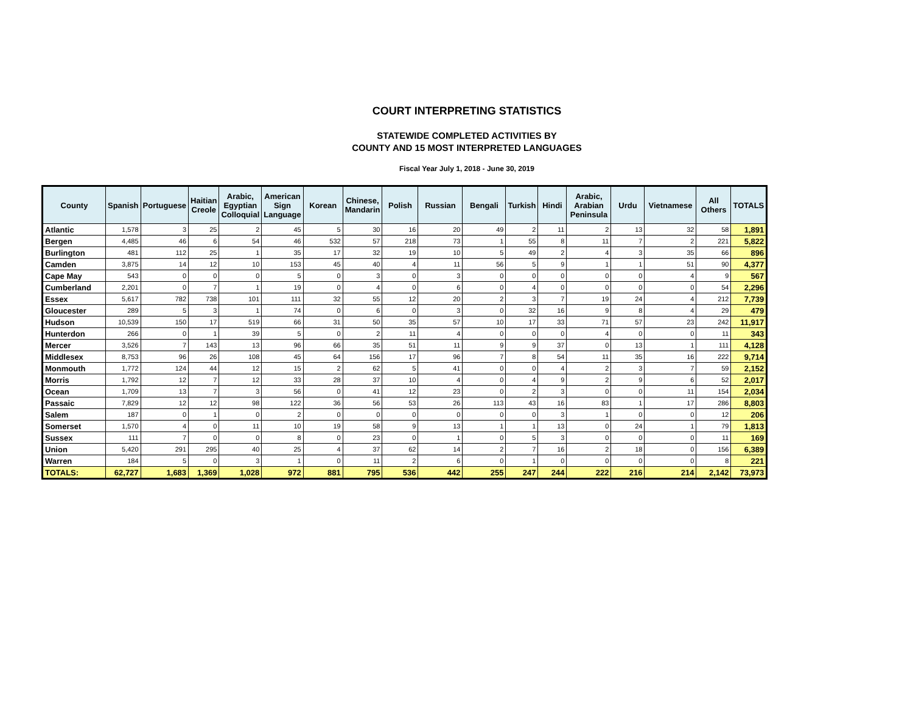COURT INTERPRETING STATISTICS
STATEWIDE COMPLETED ACTIVITIES BY
COUNTY AND 15 MOST INTERPRETED LANGUAGES
Fiscal Year July 1, 2018 - June 30, 2019
| County | Spanish | Portuguese | Haitian Creole | Arabic, Egyptian Colloquial | American Sign Language | Korean | Chinese, Mandarin | Polish | Russian | Bengali | Turkish | Hindi | Arabic, Arabian Peninsula | Urdu | Vietnamese | All Others | TOTALS |
| --- | --- | --- | --- | --- | --- | --- | --- | --- | --- | --- | --- | --- | --- | --- | --- | --- | --- |
| Atlantic | 1,578 | 3 | 25 | 2 | 45 | 5 | 30 | 16 | 20 | 49 | 2 | 11 | 2 | 13 | 32 | 58 | 1,891 |
| Bergen | 4,485 | 46 | 6 | 54 | 46 | 532 | 57 | 218 | 73 | 1 | 55 | 8 | 11 | 7 | 2 | 221 | 5,822 |
| Burlington | 481 | 112 | 25 | 1 | 35 | 17 | 32 | 19 | 10 | 5 | 49 | 2 | 4 | 3 | 35 | 66 | 896 |
| Camden | 3,875 | 14 | 12 | 10 | 153 | 45 | 40 | 4 | 11 | 56 | 5 | 9 | 1 | 1 | 51 | 90 | 4,377 |
| Cape May | 543 | 0 | 0 | 0 | 5 | 0 | 3 | 0 | 3 | 0 | 0 | 0 | 0 | 0 | 4 | 9 | 567 |
| Cumberland | 2,201 | 0 | 7 | 1 | 19 | 0 | 4 | 0 | 6 | 0 | 4 | 0 | 0 | 0 | 0 | 54 | 2,296 |
| Essex | 5,617 | 782 | 738 | 101 | 111 | 32 | 55 | 12 | 20 | 2 | 3 | 7 | 19 | 24 | 4 | 212 | 7,739 |
| Gloucester | 289 | 5 | 3 | 1 | 74 | 0 | 6 | 0 | 3 | 0 | 32 | 16 | 9 | 8 | 4 | 29 | 479 |
| Hudson | 10,539 | 150 | 17 | 519 | 66 | 31 | 50 | 35 | 57 | 10 | 17 | 33 | 71 | 57 | 23 | 242 | 11,917 |
| Hunterdon | 266 | 0 | 1 | 39 | 5 | 0 | 2 | 11 | 4 | 0 | 0 | 0 | 4 | 0 | 0 | 11 | 343 |
| Mercer | 3,526 | 7 | 143 | 13 | 96 | 66 | 35 | 51 | 11 | 9 | 9 | 37 | 0 | 13 | 1 | 111 | 4,128 |
| Middlesex | 8,753 | 96 | 26 | 108 | 45 | 64 | 156 | 17 | 96 | 7 | 8 | 54 | 11 | 35 | 16 | 222 | 9,714 |
| Monmouth | 1,772 | 124 | 44 | 12 | 15 | 2 | 62 | 5 | 41 | 0 | 0 | 4 | 2 | 3 | 7 | 59 | 2,152 |
| Morris | 1,792 | 12 | 7 | 12 | 33 | 28 | 37 | 10 | 4 | 0 | 4 | 9 | 2 | 9 | 6 | 52 | 2,017 |
| Ocean | 1,709 | 13 | 7 | 3 | 56 | 0 | 41 | 12 | 23 | 0 | 2 | 3 | 0 | 0 | 11 | 154 | 2,034 |
| Passaic | 7,829 | 12 | 12 | 98 | 122 | 36 | 56 | 53 | 26 | 113 | 43 | 16 | 83 | 1 | 17 | 286 | 8,803 |
| Salem | 187 | 0 | 1 | 0 | 2 | 0 | 0 | 0 | 0 | 0 | 0 | 3 | 1 | 0 | 0 | 12 | 206 |
| Somerset | 1,570 | 4 | 0 | 11 | 10 | 19 | 58 | 9 | 13 | 1 | 1 | 13 | 0 | 24 | 1 | 79 | 1,813 |
| Sussex | 111 | 7 | 0 | 0 | 8 | 0 | 23 | 0 | 1 | 0 | 5 | 3 | 0 | 0 | 0 | 11 | 169 |
| Union | 5,420 | 291 | 295 | 40 | 25 | 4 | 37 | 62 | 14 | 2 | 7 | 16 | 2 | 18 | 0 | 156 | 6,389 |
| Warren | 184 | 5 | 0 | 3 | 1 | 0 | 11 | 2 | 6 | 0 | 1 | 0 | 0 | 0 | 0 | 8 | 221 |
| TOTALS: | 62,727 | 1,683 | 1,369 | 1,028 | 972 | 881 | 795 | 536 | 442 | 255 | 247 | 244 | 222 | 216 | 214 | 2,142 | 73,973 |